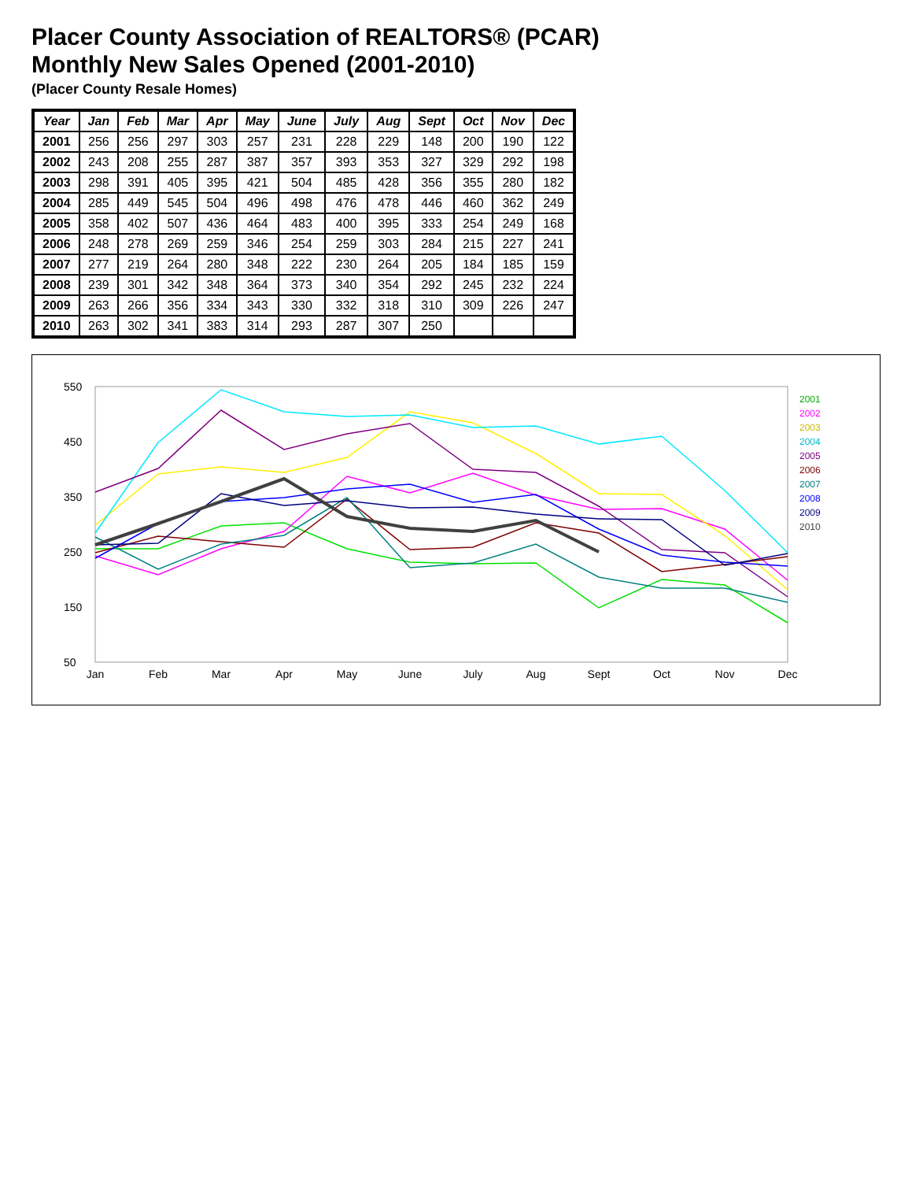Placer County Association of REALTORS® (PCAR)
Monthly New Sales Opened (2001-2010)
(Placer County Resale Homes)
| Year | Jan | Feb | Mar | Apr | May | June | July | Aug | Sept | Oct | Nov | Dec |
| --- | --- | --- | --- | --- | --- | --- | --- | --- | --- | --- | --- | --- |
| 2001 | 256 | 256 | 297 | 303 | 257 | 231 | 228 | 229 | 148 | 200 | 190 | 122 |
| 2002 | 243 | 208 | 255 | 287 | 387 | 357 | 393 | 353 | 327 | 329 | 292 | 198 |
| 2003 | 298 | 391 | 405 | 395 | 421 | 504 | 485 | 428 | 356 | 355 | 280 | 182 |
| 2004 | 285 | 449 | 545 | 504 | 496 | 498 | 476 | 478 | 446 | 460 | 362 | 249 |
| 2005 | 358 | 402 | 507 | 436 | 464 | 483 | 400 | 395 | 333 | 254 | 249 | 168 |
| 2006 | 248 | 278 | 269 | 259 | 346 | 254 | 259 | 303 | 284 | 215 | 227 | 241 |
| 2007 | 277 | 219 | 264 | 280 | 348 | 222 | 230 | 264 | 205 | 184 | 185 | 159 |
| 2008 | 239 | 301 | 342 | 348 | 364 | 373 | 340 | 354 | 292 | 245 | 232 | 224 |
| 2009 | 263 | 266 | 356 | 334 | 343 | 330 | 332 | 318 | 310 | 309 | 226 | 247 |
| 2010 | 263 | 302 | 341 | 383 | 314 | 293 | 287 | 307 | 250 | | | |
50
150
250
350
450
550
Jan
Feb
Mar
Apr
May
June
July
Aug
Sept
Oct
Nov
Dec
2001
2002
2003
2004
2005
2006
2007
2008
2009
2010